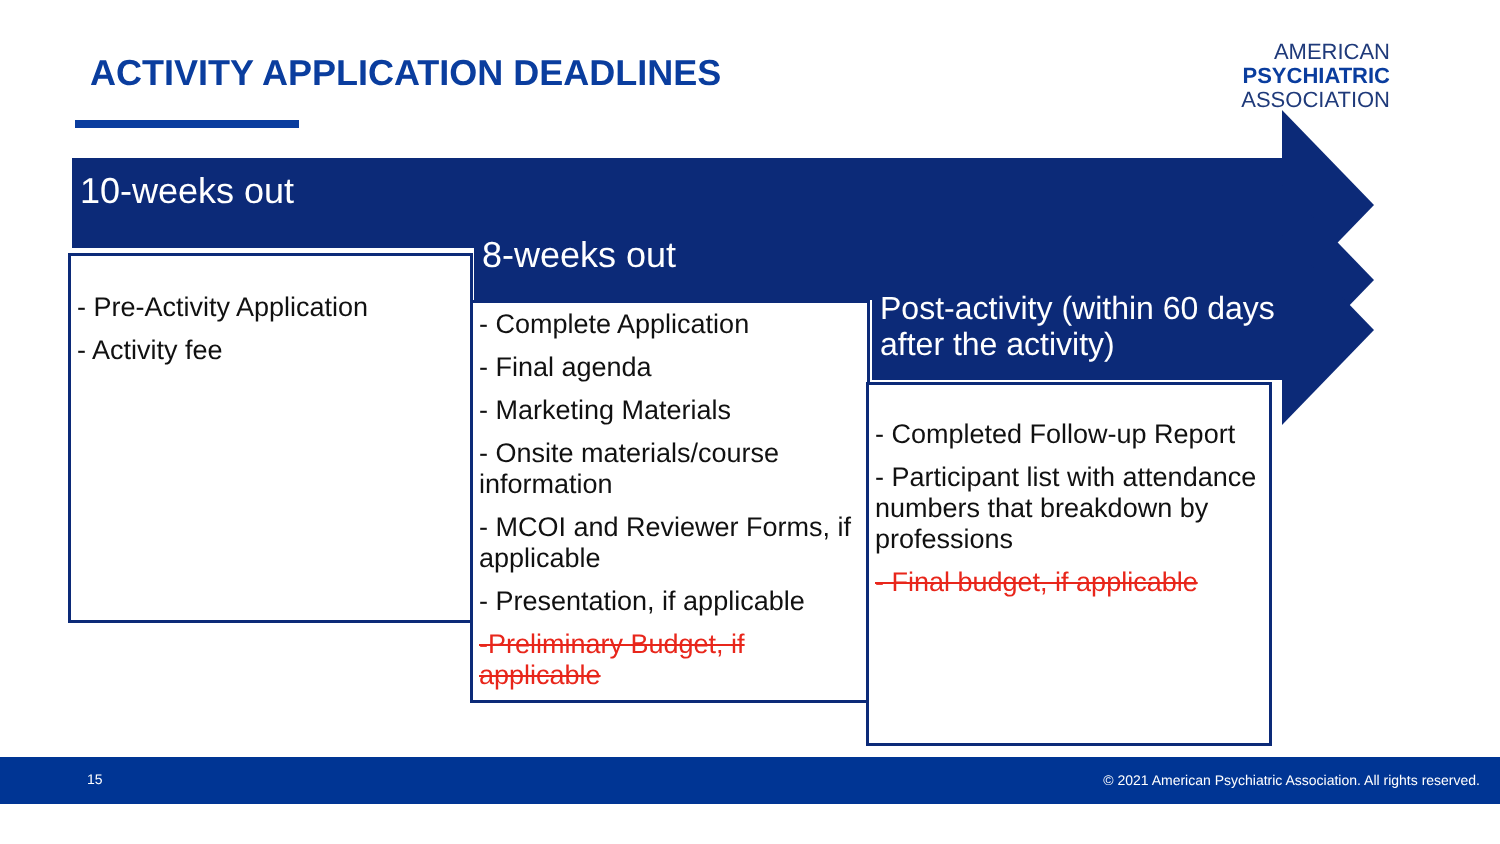ACTIVITY APPLICATION DEADLINES
AMERICAN
PSYCHIATRIC
ASSOCIATION
10-weeks out
- Pre-Activity Application
- Activity fee
8-weeks out
- Complete Application
- Final agenda
- Marketing Materials
- Onsite materials/course information
- MCOI and Reviewer Forms, if applicable
- Presentation, if applicable
-Preliminary Budget, if applicable
Post-activity (within 60 days after the activity)
- Completed Follow-up Report
- Participant list with attendance numbers that breakdown by professions
- Final budget, if applicable
15 © 2021 American Psychiatric Association. All rights reserved.